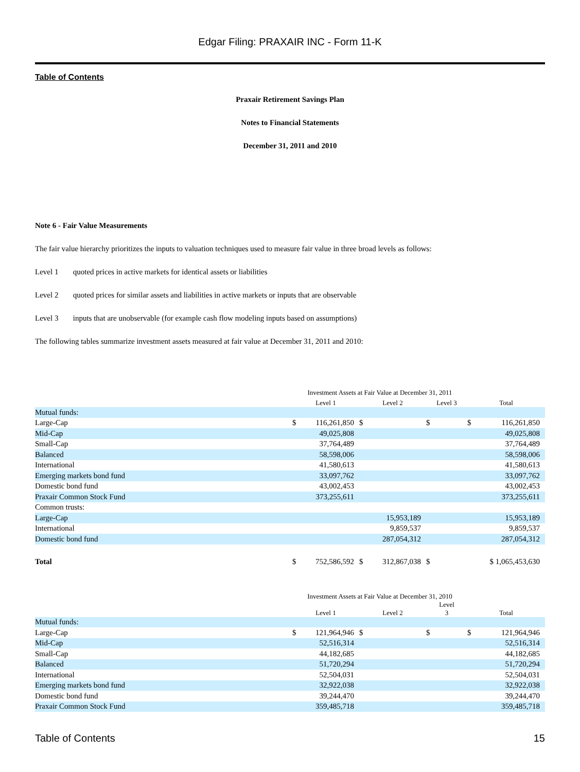Edgar Filing: PRAXAIR INC - Form 11-K
Table of Contents
Praxair Retirement Savings Plan
Notes to Financial Statements
December 31, 2011 and 2010
Note 6 - Fair Value Measurements
The fair value hierarchy prioritizes the inputs to valuation techniques used to measure fair value in three broad levels as follows:
Level 1 quoted prices in active markets for identical assets or liabilities
Level 2 quoted prices for similar assets and liabilities in active markets or inputs that are observable
Level 3 inputs that are unobservable (for example cash flow modeling inputs based on assumptions)
The following tables summarize investment assets measured at fair value at December 31, 2011 and 2010:
| | Investment Assets at Fair Value at December 31, 2011 | | | | | | | |
| --- | --- | --- | --- | --- | --- | --- | --- | --- |
| | Level 1 | | Level 2 | | Level 3 | | Total | |
| Mutual funds: | | | | | | | | |
| Large-Cap | $ | 116,261,850 | $ | | $ | | $ | 116,261,850 |
| Mid-Cap | | 49,025,808 | | | | | | 49,025,808 |
| Small-Cap | | 37,764,489 | | | | | | 37,764,489 |
| Balanced | | 58,598,006 | | | | | | 58,598,006 |
| International | | 41,580,613 | | | | | | 41,580,613 |
| Emerging markets bond fund | | 33,097,762 | | | | | | 33,097,762 |
| Domestic bond fund | | 43,002,453 | | | | | | 43,002,453 |
| Praxair Common Stock Fund | | 373,255,611 | | | | | | 373,255,611 |
| Common trusts: | | | | | | | | |
| Large-Cap | | | | 15,953,189 | | | | 15,953,189 |
| International | | | | 9,859,537 | | | | 9,859,537 |
| Domestic bond fund | | | | 287,054,312 | | | | 287,054,312 |
| Total | $ | 752,586,592 | $ | 312,867,038 | $ | | $ 1,065,453,630 | |
| | Investment Assets at Fair Value at December 31, 2010 | | | | | | | |
| | Level 1 | | Level 2 | | Level 3 | | Total | |
| Mutual funds: | | | | | | | | |
| Large-Cap | $ | 121,964,946 | $ | | $ | | $ | 121,964,946 |
| Mid-Cap | | 52,516,314 | | | | | | 52,516,314 |
| Small-Cap | | 44,182,685 | | | | | | 44,182,685 |
| Balanced | | 51,720,294 | | | | | | 51,720,294 |
| International | | 52,504,031 | | | | | | 52,504,031 |
| Emerging markets bond fund | | 32,922,038 | | | | | | 32,922,038 |
| Domestic bond fund | | 39,244,470 | | | | | | 39,244,470 |
| Praxair Common Stock Fund | | 359,485,718 | | | | | | 359,485,718 |
Table of Contents 15